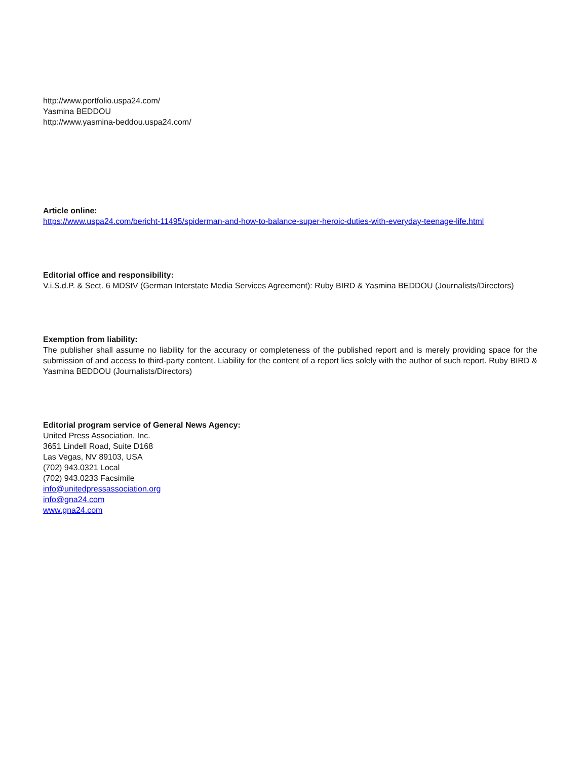http://www.portfolio.uspa24.com/
Yasmina BEDDOU
http://www.yasmina-beddou.uspa24.com/
Article online:
https://www.uspa24.com/bericht-11495/spiderman-and-how-to-balance-super-heroic-duties-with-everyday-teenage-life.html
Editorial office and responsibility:
V.i.S.d.P. & Sect. 6 MDStV (German Interstate Media Services Agreement): Ruby BIRD & Yasmina BEDDOU (Journalists/Directors)
Exemption from liability:
The publisher shall assume no liability for the accuracy or completeness of the published report and is merely providing space for the submission of and access to third-party content. Liability for the content of a report lies solely with the author of such report. Ruby BIRD & Yasmina BEDDOU (Journalists/Directors)
Editorial program service of General News Agency:
United Press Association, Inc.
3651 Lindell Road, Suite D168
Las Vegas, NV 89103, USA
(702) 943.0321 Local
(702) 943.0233 Facsimile
info@unitedpressassociation.org
info@gna24.com
www.gna24.com